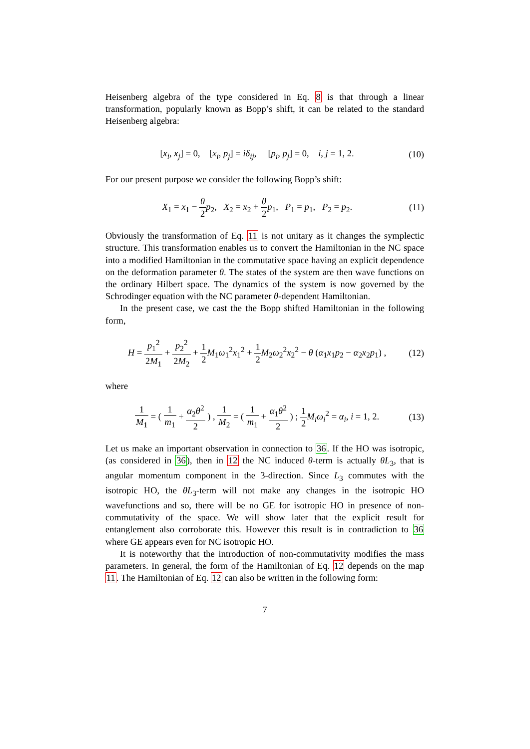Heisenberg algebra of the type considered in Eq. 8 is that through a linear transformation, popularly known as Bopp’s shift, it can be related to the standard Heisenberg algebra:
[x<sub>i</sub>, x<sub>j</sub>] = 0, [x<sub>i</sub>, p<sub>j</sub>] = iδ<sub>ij</sub>, [p<sub>i</sub>, p<sub>j</sub>] = 0, i, j = 1, 2. (10)
For our present purpose we consider the following Bopp’s shift:
X<sub>1</sub> = x<sub>1</sub> − θ 2 p<sub>2</sub>, X<sub>2</sub> = x<sub>2</sub> + θ 2 p<sub>1</sub>, P<sub>1</sub> = p<sub>1</sub>, P<sub>2</sub> = p<sub>2</sub>. (11)
Obviously the transformation of Eq. 11 is not unitary as it changes the symplectic structure. This transformation enables us to convert the Hamiltonian in the NC space into a modified Hamiltonian in the commutative space having an explicit dependence on the deformation parameter θ. The states of the system are then wave functions on the ordinary Hilbert space. The dynamics of the system is now governed by the Schrodinger equation with the NC parameter θ-dependent Hamiltonian.
In the present case, we cast the the Bopp shifted Hamiltonian in the following form,
H = p<sub>1</sub><sup>2</sup> 2M<sub>1</sub> + p<sub>2</sub><sup>2</sup> 2M<sub>2</sub> + 1 2 M<sub>1</sub>ω<sub>1</sub><sup>2</sup>x<sub>1</sub><sup>2</sup> + 1 2 M<sub>2</sub>ω<sub>2</sub><sup>2</sup>x<sub>2</sub><sup>2</sup> − θ (α<sub>1</sub>x<sub>1</sub>p<sub>2</sub> − α<sub>2</sub>x<sub>2</sub>p<sub>1</sub>) , (12)
where
1 M<sub>1</sub> = ( 1 m<sub>1</sub> + α<sub>2</sub>θ<sup>2</sup> 2 ) , 1 M<sub>2</sub> = ( 1 m<sub>1</sub> + α<sub>1</sub>θ<sup>2</sup> 2 ) ; 1 2 M<sub>i</sub>ω<sub>i</sub><sup>2</sup> = α<sub>i</sub>, i = 1, 2. (13)
Let us make an important observation in connection to 36. If the HO was isotropic, (as considered in 36), then in 12 the NC induced θ-term is actually θL<sub>3</sub>, that is angular momentum component in the 3-direction. Since L<sub>3</sub> commutes with the isotropic HO, the θL<sub>3</sub>-term will not make any changes in the isotropic HO wavefunctions and so, there will be no GE for isotropic HO in presence of non-commutativity of the space. We will show later that the explicit result for entanglement also corroborate this. However this result is in contradiction to 36 where GE appears even for NC isotropic HO.
It is noteworthy that the introduction of non-commutativity modifies the mass parameters. In general, the form of the Hamiltonian of Eq. 12 depends on the map 11. The Hamiltonian of Eq. 12 can also be written in the following form:
7